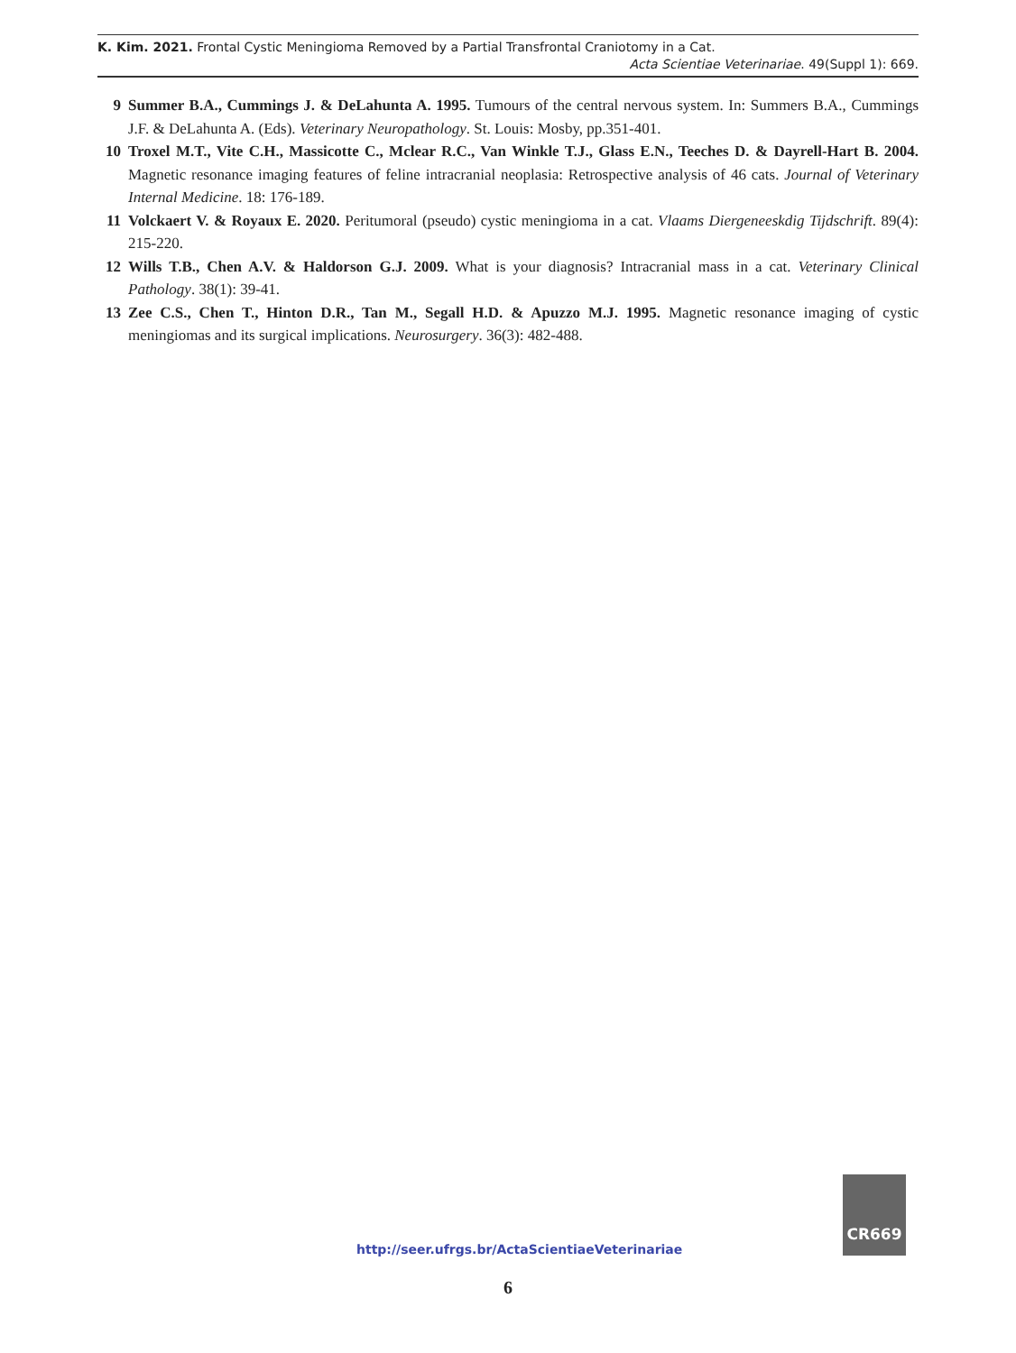K. Kim. 2021. Frontal Cystic Meningioma Removed by a Partial Transfrontal Craniotomy in a Cat.
Acta Scientiae Veterinariae. 49(Suppl 1): 669.
9 Summer B.A., Cummings J. & DeLahunta A. 1995. Tumours of the central nervous system. In: Summers B.A., Cummings J.F. & DeLahunta A. (Eds). Veterinary Neuropathology. St. Louis: Mosby, pp.351-401.
10 Troxel M.T., Vite C.H., Massicotte C., Mclear R.C., Van Winkle T.J., Glass E.N., Teeches D. & Dayrell-Hart B. 2004. Magnetic resonance imaging features of feline intracranial neoplasia: Retrospective analysis of 46 cats. Journal of Veterinary Internal Medicine. 18: 176-189.
11 Volckaert V. & Royaux E. 2020. Peritumoral (pseudo) cystic meningioma in a cat. Vlaams Diergeneeskdig Tijdschrift. 89(4): 215-220.
12 Wills T.B., Chen A.V. & Haldorson G.J. 2009. What is your diagnosis? Intracranial mass in a cat. Veterinary Clinical Pathology. 38(1): 39-41.
13 Zee C.S., Chen T., Hinton D.R., Tan M., Segall H.D. & Apuzzo M.J. 1995. Magnetic resonance imaging of cystic meningiomas and its surgical implications. Neurosurgery. 36(3): 482-488.
http://seer.ufrgs.br/ActaScientiaeVeterinariae
CR669
6